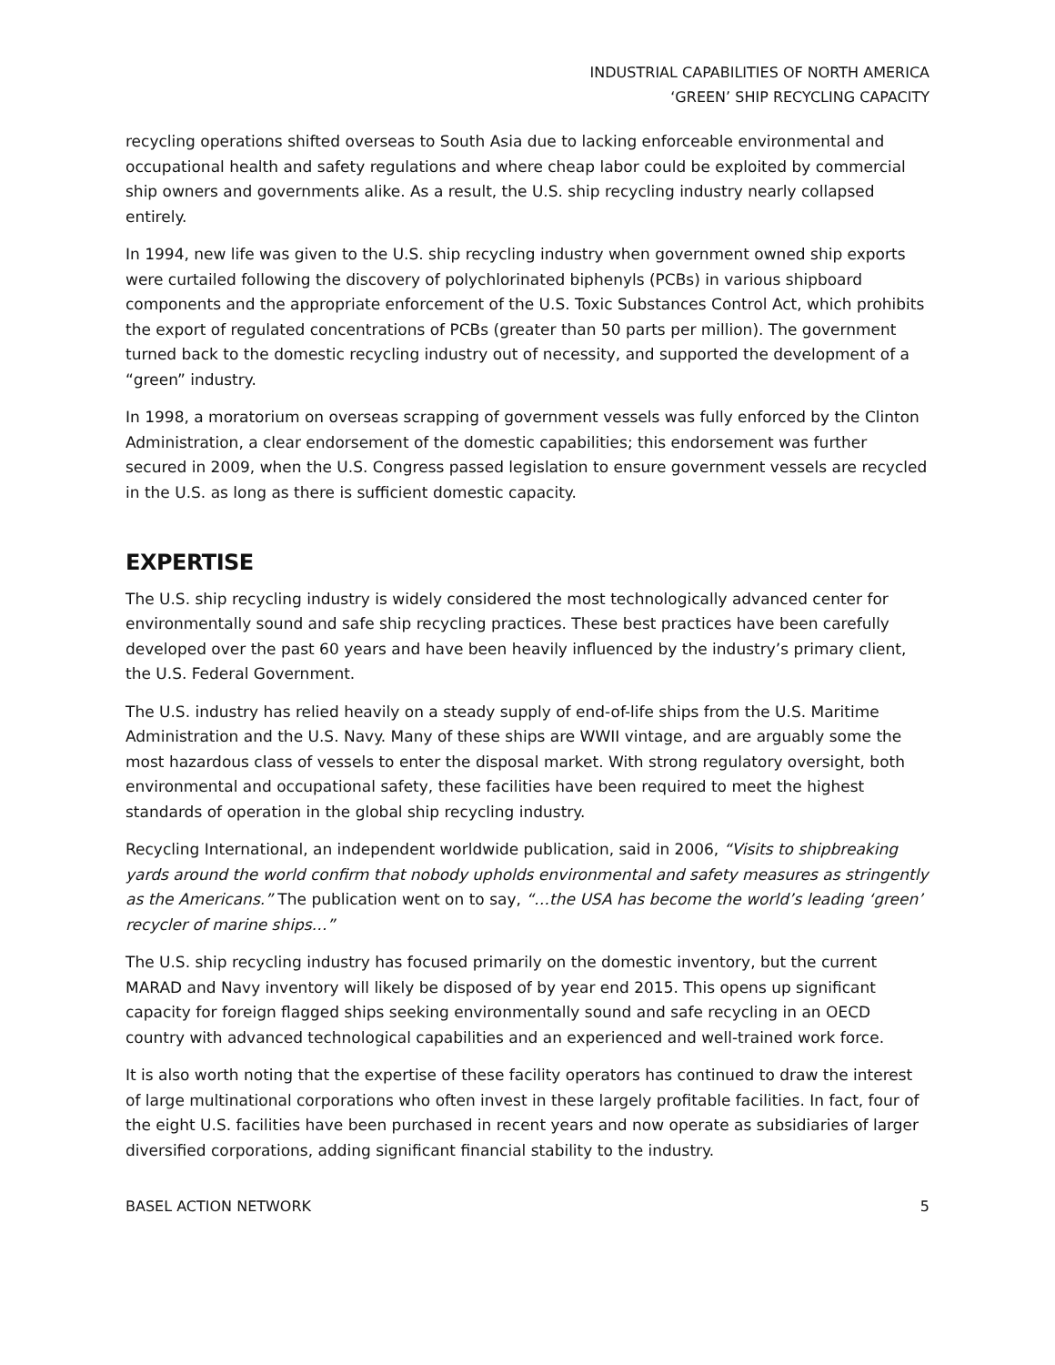INDUSTRIAL CAPABILITIES OF NORTH AMERICA
‘GREEN’ SHIP RECYCLING CAPACITY
recycling operations shifted overseas to South Asia due to lacking enforceable environmental and occupational health and safety regulations and where cheap labor could be exploited by commercial ship owners and governments alike. As a result, the U.S. ship recycling industry nearly collapsed entirely.
In 1994, new life was given to the U.S. ship recycling industry when government owned ship exports were curtailed following the discovery of polychlorinated biphenyls (PCBs) in various shipboard components and the appropriate enforcement of the U.S. Toxic Substances Control Act, which prohibits the export of regulated concentrations of PCBs (greater than 50 parts per million). The government turned back to the domestic recycling industry out of necessity, and supported the development of a “green” industry.
In 1998, a moratorium on overseas scrapping of government vessels was fully enforced by the Clinton Administration, a clear endorsement of the domestic capabilities; this endorsement was further secured in 2009, when the U.S. Congress passed legislation to ensure government vessels are recycled in the U.S. as long as there is sufficient domestic capacity.
EXPERTISE
The U.S. ship recycling industry is widely considered the most technologically advanced center for environmentally sound and safe ship recycling practices. These best practices have been carefully developed over the past 60 years and have been heavily influenced by the industry’s primary client, the U.S. Federal Government.
The U.S. industry has relied heavily on a steady supply of end-of-life ships from the U.S. Maritime Administration and the U.S. Navy. Many of these ships are WWII vintage, and are arguably some the most hazardous class of vessels to enter the disposal market. With strong regulatory oversight, both environmental and occupational safety, these facilities have been required to meet the highest standards of operation in the global ship recycling industry.
Recycling International, an independent worldwide publication, said in 2006, “Visits to shipbreaking yards around the world confirm that nobody upholds environmental and safety measures as stringently as the Americans.” The publication went on to say, “…the USA has become the world’s leading ‘green’ recycler of marine ships…”
The U.S. ship recycling industry has focused primarily on the domestic inventory, but the current MARAD and Navy inventory will likely be disposed of by year end 2015. This opens up significant capacity for foreign flagged ships seeking environmentally sound and safe recycling in an OECD country with advanced technological capabilities and an experienced and well-trained work force.
It is also worth noting that the expertise of these facility operators has continued to draw the interest of large multinational corporations who often invest in these largely profitable facilities. In fact, four of the eight U.S. facilities have been purchased in recent years and now operate as subsidiaries of larger diversified corporations, adding significant financial stability to the industry.
BASEL ACTION NETWORK 5